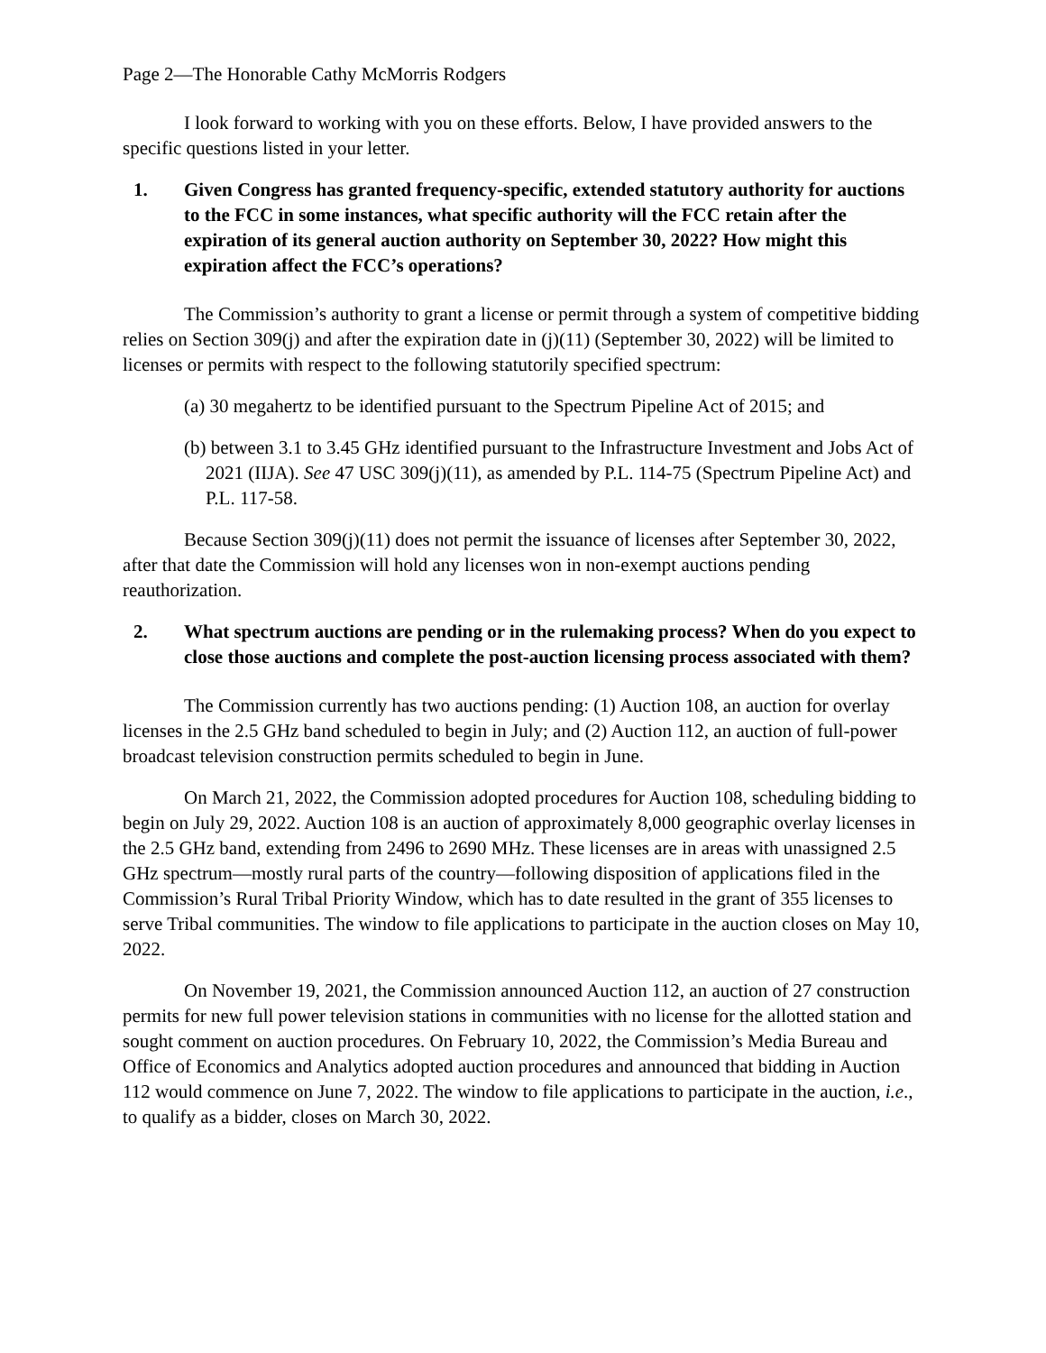Page 2—The Honorable Cathy McMorris Rodgers
I look forward to working with you on these efforts. Below, I have provided answers to the specific questions listed in your letter.
1. Given Congress has granted frequency-specific, extended statutory authority for auctions to the FCC in some instances, what specific authority will the FCC retain after the expiration of its general auction authority on September 30, 2022? How might this expiration affect the FCC’s operations?
The Commission’s authority to grant a license or permit through a system of competitive bidding relies on Section 309(j) and after the expiration date in (j)(11) (September 30, 2022) will be limited to licenses or permits with respect to the following statutorily specified spectrum:
(a) 30 megahertz to be identified pursuant to the Spectrum Pipeline Act of 2015; and
(b) between 3.1 to 3.45 GHz identified pursuant to the Infrastructure Investment and Jobs Act of 2021 (IIJA). See 47 USC 309(j)(11), as amended by P.L. 114-75 (Spectrum Pipeline Act) and P.L. 117-58.
Because Section 309(j)(11) does not permit the issuance of licenses after September 30, 2022, after that date the Commission will hold any licenses won in non-exempt auctions pending reauthorization.
2. What spectrum auctions are pending or in the rulemaking process? When do you expect to close those auctions and complete the post-auction licensing process associated with them?
The Commission currently has two auctions pending: (1) Auction 108, an auction for overlay licenses in the 2.5 GHz band scheduled to begin in July; and (2) Auction 112, an auction of full-power broadcast television construction permits scheduled to begin in June.
On March 21, 2022, the Commission adopted procedures for Auction 108, scheduling bidding to begin on July 29, 2022. Auction 108 is an auction of approximately 8,000 geographic overlay licenses in the 2.5 GHz band, extending from 2496 to 2690 MHz. These licenses are in areas with unassigned 2.5 GHz spectrum—mostly rural parts of the country—following disposition of applications filed in the Commission’s Rural Tribal Priority Window, which has to date resulted in the grant of 355 licenses to serve Tribal communities. The window to file applications to participate in the auction closes on May 10, 2022.
On November 19, 2021, the Commission announced Auction 112, an auction of 27 construction permits for new full power television stations in communities with no license for the allotted station and sought comment on auction procedures. On February 10, 2022, the Commission’s Media Bureau and Office of Economics and Analytics adopted auction procedures and announced that bidding in Auction 112 would commence on June 7, 2022. The window to file applications to participate in the auction, i.e., to qualify as a bidder, closes on March 30, 2022.